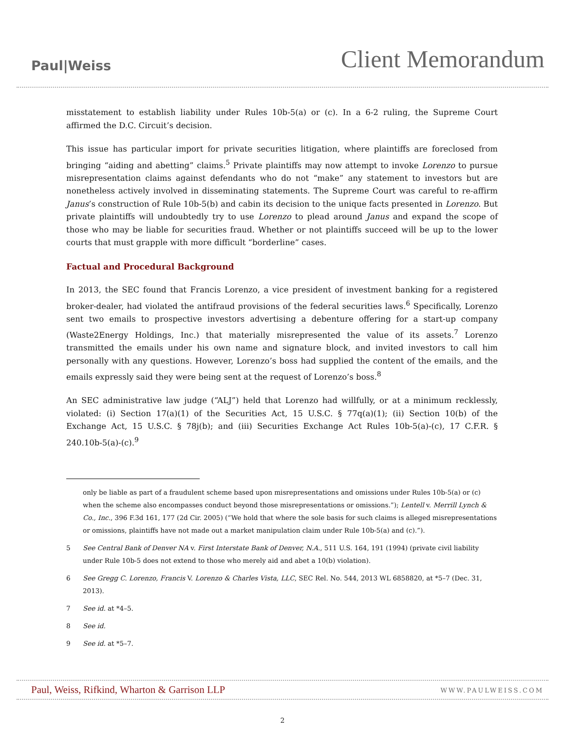Paul|Weiss
Client Memorandum
misstatement to establish liability under Rules 10b-5(a) or (c). In a 6-2 ruling, the Supreme Court affirmed the D.C. Circuit’s decision.
This issue has particular import for private securities litigation, where plaintiffs are foreclosed from bringing “aiding and abetting” claims.<sup>5</sup> Private plaintiffs may now attempt to invoke Lorenzo to pursue misrepresentation claims against defendants who do not “make” any statement to investors but are nonetheless actively involved in disseminating statements. The Supreme Court was careful to re-affirm Janus’s construction of Rule 10b-5(b) and cabin its decision to the unique facts presented in Lorenzo. But private plaintiffs will undoubtedly try to use Lorenzo to plead around Janus and expand the scope of those who may be liable for securities fraud. Whether or not plaintiffs succeed will be up to the lower courts that must grapple with more difficult “borderline” cases.
Factual and Procedural Background
In 2013, the SEC found that Francis Lorenzo, a vice president of investment banking for a registered broker-dealer, had violated the antifraud provisions of the federal securities laws.<sup>6</sup> Specifically, Lorenzo sent two emails to prospective investors advertising a debenture offering for a start-up company (Waste2Energy Holdings, Inc.) that materially misrepresented the value of its assets.<sup>7</sup> Lorenzo transmitted the emails under his own name and signature block, and invited investors to call him personally with any questions. However, Lorenzo’s boss had supplied the content of the emails, and the emails expressly said they were being sent at the request of Lorenzo’s boss.<sup>8</sup>
An SEC administrative law judge (“ALJ”) held that Lorenzo had willfully, or at a minimum recklessly, violated: (i) Section 17(a)(1) of the Securities Act, 15 U.S.C. § 77q(a)(1); (ii) Section 10(b) of the Exchange Act, 15 U.S.C. § 78j(b); and (iii) Securities Exchange Act Rules 10b-5(a)-(c), 17 C.F.R. § 240.10b-5(a)-(c).<sup>9</sup>
only be liable as part of a fraudulent scheme based upon misrepresentations and omissions under Rules 10b-5(a) or (c) when the scheme also encompasses conduct beyond those misrepresentations or omissions.”); Lentell v. Merrill Lynch & Co., Inc., 396 F.3d 161, 177 (2d Cir. 2005) (“We hold that where the sole basis for such claims is alleged misrepresentations or omissions, plaintiffs have not made out a market manipulation claim under Rule 10b-5(a) and (c).”).
5 See Central Bank of Denver NA v. First Interstate Bank of Denver, N.A., 511 U.S. 164, 191 (1994) (private civil liability under Rule 10b-5 does not extend to those who merely aid and abet a 10(b) violation).
6 See Gregg C. Lorenzo, Francis V. Lorenzo & Charles Vista, LLC, SEC Rel. No. 544, 2013 WL 6858820, at *5–7 (Dec. 31, 2013).
7 See id. at *4–5.
8 See id.
9 See id. at *5–7.
Paul, Weiss, Rifkind, Wharton & Garrison LLP
WWW.PAULWEISS.COM
2